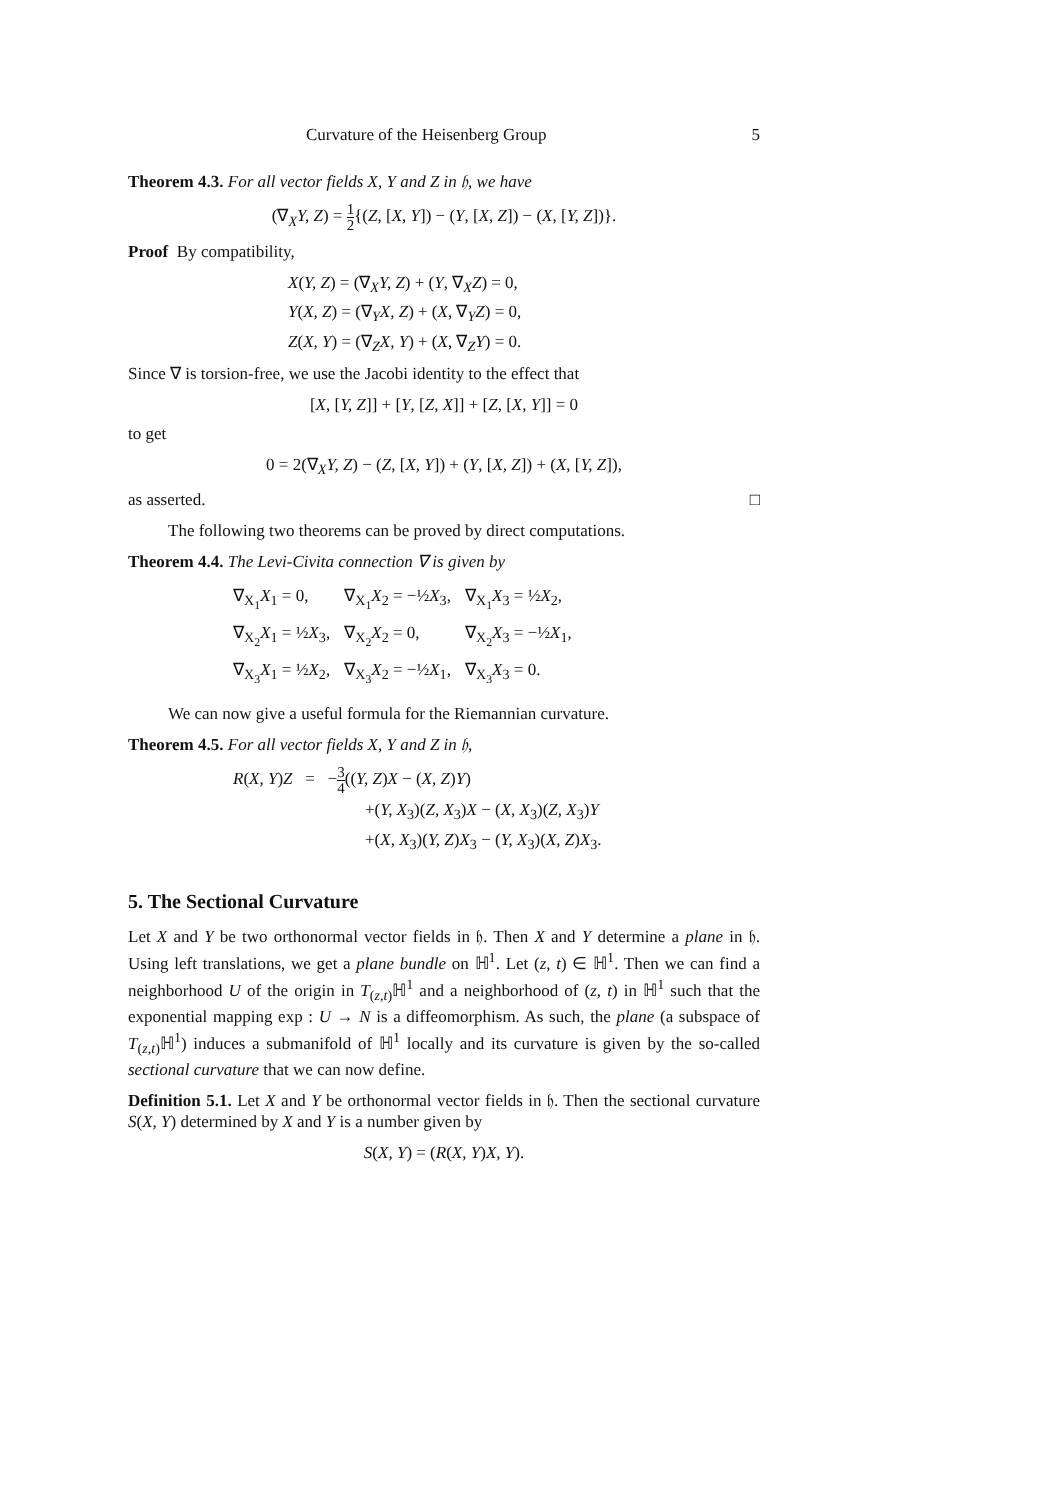Curvature of the Heisenberg Group 5
Theorem 4.3. For all vector fields X, Y and Z in 𝔥, we have
(∇<sub>X</sub>Y, Z) = 1 2{(Z, [X, Y]) − (Y, [X, Z]) − (X, [Y, Z])}.
Proof By compatibility,
X(Y, Z) = (∇<sub>X</sub>Y, Z) + (Y, ∇<sub>X</sub>Z) = 0,
Y(X, Z) = (∇<sub>Y</sub>X, Z) + (X, ∇<sub>Y</sub>Z) = 0,
Z(X, Y) = (∇<sub>Z</sub>X, Y) + (X, ∇<sub>Z</sub>Y) = 0.
Since ∇ is torsion-free, we use the Jacobi identity to the effect that
[X, [Y, Z]] + [Y, [Z, X]] + [Z, [X, Y]] = 0
to get
0 = 2(∇<sub>X</sub>Y, Z) − (Z, [X, Y]) + (Y, [X, Z]) + (X, [Y, Z]),
as asserted. □
The following two theorems can be proved by direct computations.
Theorem 4.4. The Levi-Civita connection ∇ is given by
| ∇<sub>X<sub>1</sub></sub> X<sub>1</sub> = 0, | ∇<sub>X<sub>1</sub></sub> X<sub>2</sub> = −½ X<sub>3</sub>, | ∇<sub>X<sub>1</sub></sub> X<sub>3</sub> = ½ X<sub>2</sub>, |
| ∇<sub>X<sub>2</sub></sub> X<sub>1</sub> = ½ X<sub>3</sub>, | ∇<sub>X<sub>2</sub></sub> X<sub>2</sub> = 0, | ∇<sub>X<sub>2</sub></sub> X<sub>3</sub> = −½ X<sub>1</sub>, |
| ∇<sub>X<sub>3</sub></sub> X<sub>1</sub> = ½ X<sub>2</sub>, | ∇<sub>X<sub>3</sub></sub> X<sub>2</sub> = −½ X<sub>1</sub>, | ∇<sub>X<sub>3</sub></sub> X<sub>3</sub> = 0. |
We can now give a useful formula for the Riemannian curvature.
Theorem 4.5. For all vector fields X, Y and Z in 𝔥,
R(X, Y)Z = −3 4((Y, Z)X − (X, Z)Y)
+(Y, X<sub>3</sub>)(Z, X<sub>3</sub>)X − (X, X<sub>3</sub>)(Z, X<sub>3</sub>)Y
+(X, X<sub>3</sub>)(Y, Z)X<sub>3</sub> − (Y, X<sub>3</sub>)(X, Z)X<sub>3</sub>.
5. The Sectional Curvature
Let X and Y be two orthonormal vector fields in 𝔥. Then X and Y determine a plane in 𝔥. Using left translations, we get a plane bundle on ℍ<sup>1</sup>. Let (z, t) ∈ ℍ<sup>1</sup>. Then we can find a neighborhood U of the origin in T<sub>(z,t)</sub>ℍ<sup>1</sup> and a neighborhood of (z, t) in ℍ<sup>1</sup> such that the exponential mapping exp : U → N is a diffeomorphism. As such, the plane (a subspace of T<sub>(z,t)</sub>ℍ<sup>1</sup>) induces a submanifold of ℍ<sup>1</sup> locally and its curvature is given by the so-called sectional curvature that we can now define.
Definition 5.1. Let X and Y be orthonormal vector fields in 𝔥. Then the sectional curvature S(X, Y) determined by X and Y is a number given by
S(X, Y) = (R(X, Y)X, Y).